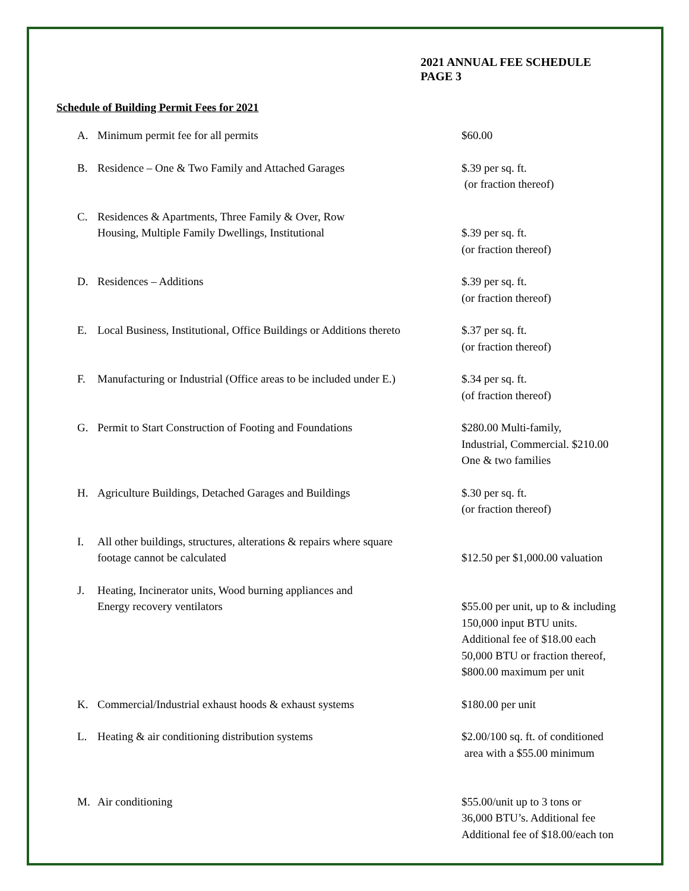2021 ANNUAL FEE SCHEDULE
PAGE 3
Schedule of Building Permit Fees for 2021
| A. | Minimum permit fee for all permits | $60.00 |
| B. | Residence – One & Two Family and Attached Garages | $.39 per sq. ft. (or fraction thereof) |
| C. | Residences & Apartments, Three Family & Over, Row Housing, Multiple Family Dwellings, Institutional | $.39 per sq. ft. (or fraction thereof) |
| D. | Residences – Additions | $.39 per sq. ft. (or fraction thereof) |
| E. | Local Business, Institutional, Office Buildings or Additions thereto | $.37 per sq. ft. (or fraction thereof) |
| F. | Manufacturing or Industrial (Office areas to be included under E.) | $.34 per sq. ft. (of fraction thereof) |
| G. | Permit to Start Construction of Footing and Foundations | $280.00 Multi-family, Industrial, Commercial. $210.00 One & two families |
| H. | Agriculture Buildings, Detached Garages and Buildings | $.30 per sq. ft. (or fraction thereof) |
| I. | All other buildings, structures, alterations & repairs where square footage cannot be calculated | $12.50 per $1,000.00 valuation |
| J. | Heating, Incinerator units, Wood burning appliances and Energy recovery ventilators | $55.00 per unit, up to & including 150,000 input BTU units. Additional fee of $18.00 each 50,000 BTU or fraction thereof, $800.00 maximum per unit |
| K. | Commercial/Industrial exhaust hoods & exhaust systems | $180.00 per unit |
| L. | Heating & air conditioning distribution systems | $2.00/100 sq. ft. of conditioned area with a $55.00 minimum |
| M. | Air conditioning | $55.00/unit up to 3 tons or 36,000 BTU’s. Additional fee Additional fee of $18.00/each ton |